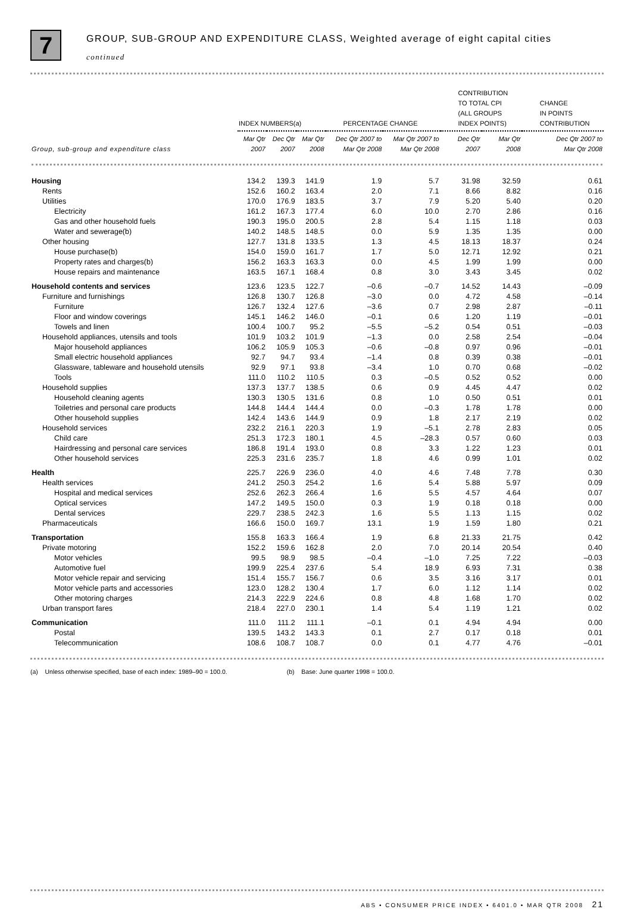7
GROUP, SUB-GROUP AND EXPENDITURE CLASS, Weighted average of eight capital cities
continued
| | INDEX NUMBERS(a) | | | PERCENTAGE CHANGE | | CONTRIBUTION TO TOTAL CPI (ALL GROUPS INDEX POINTS) | | CHANGE IN POINTS CONTRIBUTION |
| --- | --- | --- | --- | --- | --- | --- | --- | --- |
| Group, sub-group and expenditure class | Mar Qtr 2007 | Dec Qtr 2007 | Mar Qtr 2008 | Dec Qtr 2007 to Mar Qtr 2008 | Mar Qtr 2007 to Mar Qtr 2008 | Dec Qtr 2007 | Mar Qtr 2008 | Dec Qtr 2007 to Mar Qtr 2008 |
| Housing | 134.2 | 139.3 | 141.9 | 1.9 | 5.7 | 31.98 | 32.59 | 0.61 |
| Rents | 152.6 | 160.2 | 163.4 | 2.0 | 7.1 | 8.66 | 8.82 | 0.16 |
| Utilities | 170.0 | 176.9 | 183.5 | 3.7 | 7.9 | 5.20 | 5.40 | 0.20 |
| Electricity | 161.2 | 167.3 | 177.4 | 6.0 | 10.0 | 2.70 | 2.86 | 0.16 |
| Gas and other household fuels | 190.3 | 195.0 | 200.5 | 2.8 | 5.4 | 1.15 | 1.18 | 0.03 |
| Water and sewerage(b) | 140.2 | 148.5 | 148.5 | 0.0 | 5.9 | 1.35 | 1.35 | 0.00 |
| Other housing | 127.7 | 131.8 | 133.5 | 1.3 | 4.5 | 18.13 | 18.37 | 0.24 |
| House purchase(b) | 154.0 | 159.0 | 161.7 | 1.7 | 5.0 | 12.71 | 12.92 | 0.21 |
| Property rates and charges(b) | 156.2 | 163.3 | 163.3 | 0.0 | 4.5 | 1.99 | 1.99 | 0.00 |
| House repairs and maintenance | 163.5 | 167.1 | 168.4 | 0.8 | 3.0 | 3.43 | 3.45 | 0.02 |
| Household contents and services | 123.6 | 123.5 | 122.7 | –0.6 | –0.7 | 14.52 | 14.43 | –0.09 |
| Furniture and furnishings | 126.8 | 130.7 | 126.8 | –3.0 | 0.0 | 4.72 | 4.58 | –0.14 |
| Furniture | 126.7 | 132.4 | 127.6 | –3.6 | 0.7 | 2.98 | 2.87 | –0.11 |
| Floor and window coverings | 145.1 | 146.2 | 146.0 | –0.1 | 0.6 | 1.20 | 1.19 | –0.01 |
| Towels and linen | 100.4 | 100.7 | 95.2 | –5.5 | –5.2 | 0.54 | 0.51 | –0.03 |
| Household appliances, utensils and tools | 101.9 | 103.2 | 101.9 | –1.3 | 0.0 | 2.58 | 2.54 | –0.04 |
| Major household appliances | 106.2 | 105.9 | 105.3 | –0.6 | –0.8 | 0.97 | 0.96 | –0.01 |
| Small electric household appliances | 92.7 | 94.7 | 93.4 | –1.4 | 0.8 | 0.39 | 0.38 | –0.01 |
| Glassware, tableware and household utensils | 92.9 | 97.1 | 93.8 | –3.4 | 1.0 | 0.70 | 0.68 | –0.02 |
| Tools | 111.0 | 110.2 | 110.5 | 0.3 | –0.5 | 0.52 | 0.52 | 0.00 |
| Household supplies | 137.3 | 137.7 | 138.5 | 0.6 | 0.9 | 4.45 | 4.47 | 0.02 |
| Household cleaning agents | 130.3 | 130.5 | 131.6 | 0.8 | 1.0 | 0.50 | 0.51 | 0.01 |
| Toiletries and personal care products | 144.8 | 144.4 | 144.4 | 0.0 | –0.3 | 1.78 | 1.78 | 0.00 |
| Other household supplies | 142.4 | 143.6 | 144.9 | 0.9 | 1.8 | 2.17 | 2.19 | 0.02 |
| Household services | 232.2 | 216.1 | 220.3 | 1.9 | –5.1 | 2.78 | 2.83 | 0.05 |
| Child care | 251.3 | 172.3 | 180.1 | 4.5 | –28.3 | 0.57 | 0.60 | 0.03 |
| Hairdressing and personal care services | 186.8 | 191.4 | 193.0 | 0.8 | 3.3 | 1.22 | 1.23 | 0.01 |
| Other household services | 225.3 | 231.6 | 235.7 | 1.8 | 4.6 | 0.99 | 1.01 | 0.02 |
| Health | 225.7 | 226.9 | 236.0 | 4.0 | 4.6 | 7.48 | 7.78 | 0.30 |
| Health services | 241.2 | 250.3 | 254.2 | 1.6 | 5.4 | 5.88 | 5.97 | 0.09 |
| Hospital and medical services | 252.6 | 262.3 | 266.4 | 1.6 | 5.5 | 4.57 | 4.64 | 0.07 |
| Optical services | 147.2 | 149.5 | 150.0 | 0.3 | 1.9 | 0.18 | 0.18 | 0.00 |
| Dental services | 229.7 | 238.5 | 242.3 | 1.6 | 5.5 | 1.13 | 1.15 | 0.02 |
| Pharmaceuticals | 166.6 | 150.0 | 169.7 | 13.1 | 1.9 | 1.59 | 1.80 | 0.21 |
| Transportation | 155.8 | 163.3 | 166.4 | 1.9 | 6.8 | 21.33 | 21.75 | 0.42 |
| Private motoring | 152.2 | 159.6 | 162.8 | 2.0 | 7.0 | 20.14 | 20.54 | 0.40 |
| Motor vehicles | 99.5 | 98.9 | 98.5 | –0.4 | –1.0 | 7.25 | 7.22 | –0.03 |
| Automotive fuel | 199.9 | 225.4 | 237.6 | 5.4 | 18.9 | 6.93 | 7.31 | 0.38 |
| Motor vehicle repair and servicing | 151.4 | 155.7 | 156.7 | 0.6 | 3.5 | 3.16 | 3.17 | 0.01 |
| Motor vehicle parts and accessories | 123.0 | 128.2 | 130.4 | 1.7 | 6.0 | 1.12 | 1.14 | 0.02 |
| Other motoring charges | 214.3 | 222.9 | 224.6 | 0.8 | 4.8 | 1.68 | 1.70 | 0.02 |
| Urban transport fares | 218.4 | 227.0 | 230.1 | 1.4 | 5.4 | 1.19 | 1.21 | 0.02 |
| Communication | 111.0 | 111.2 | 111.1 | –0.1 | 0.1 | 4.94 | 4.94 | 0.00 |
| Postal | 139.5 | 143.2 | 143.3 | 0.1 | 2.7 | 0.17 | 0.18 | 0.01 |
| Telecommunication | 108.6 | 108.7 | 108.7 | 0.0 | 0.1 | 4.77 | 4.76 | –0.01 |
(a) Unless otherwise specified, base of each index: 1989–90 = 100.0.
(b) Base: June quarter 1998 = 100.0.
ABS • CONSUMER PRICE INDEX • 6401.0 • MAR QTR 2008 21